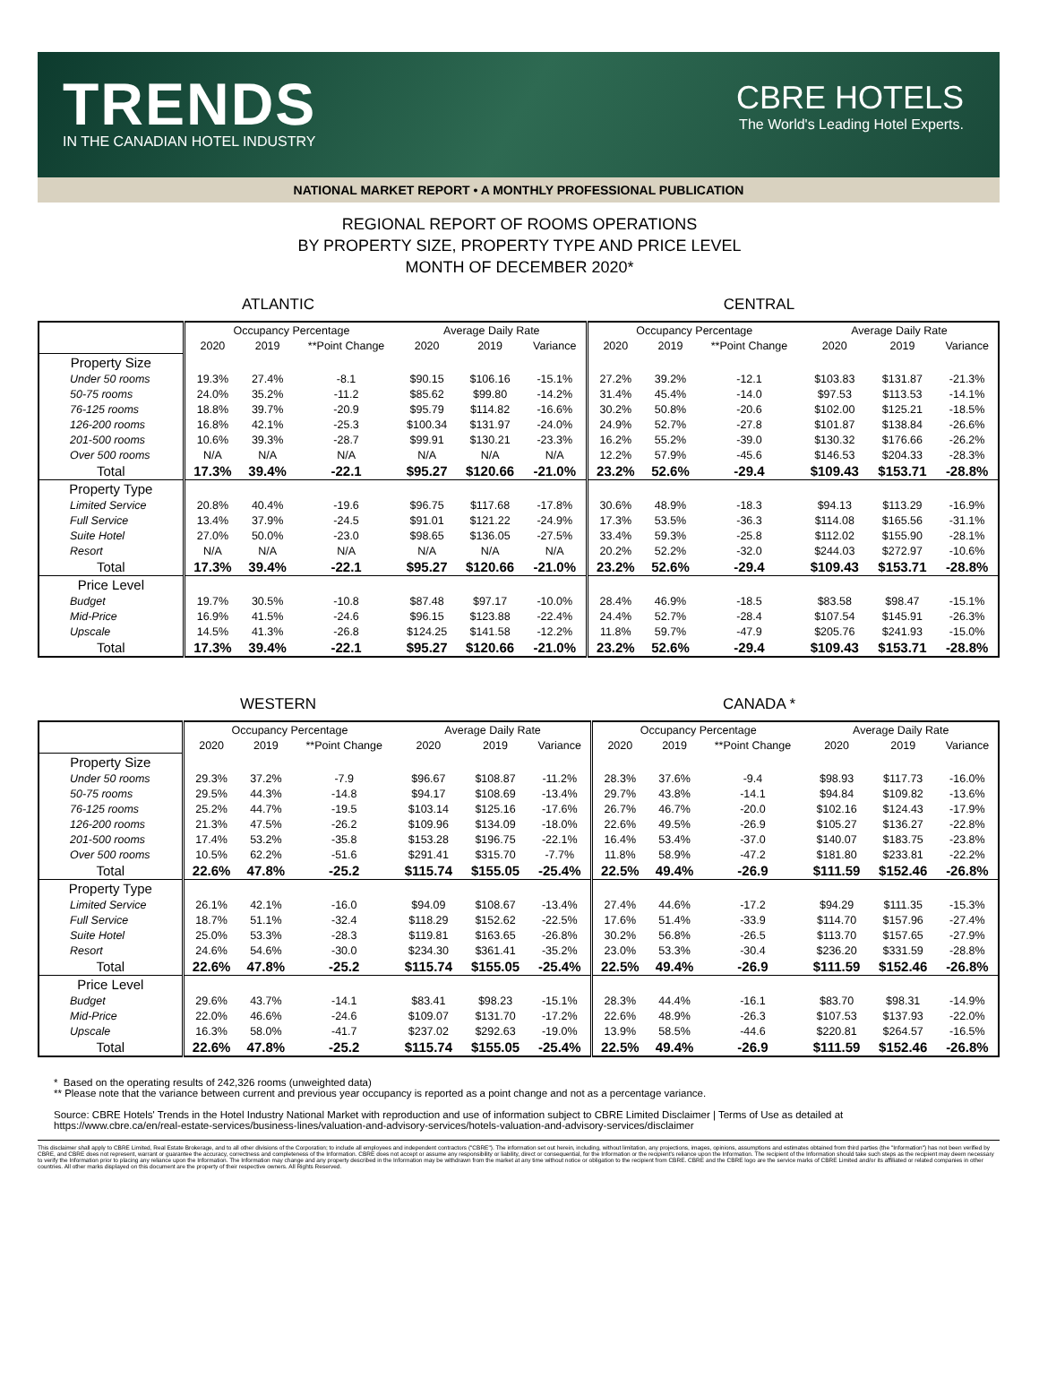TRENDS
IN THE CANADIAN HOTEL INDUSTRY
CBRE HOTELS
The World's Leading Hotel Experts.
NATIONAL MARKET REPORT • A MONTHLY PROFESSIONAL PUBLICATION
REGIONAL REPORT OF ROOMS OPERATIONS
BY PROPERTY SIZE, PROPERTY TYPE AND PRICE LEVEL
MONTH OF DECEMBER 2020*
ATLANTIC CENTRAL
| | Occupancy Percentage | | | Average Daily Rate | | | Occupancy Percentage | | | Average Daily Rate | | |
| --- | --- | --- | --- | --- | --- | --- | --- | --- | --- | --- | --- | --- |
| | 2020 | 2019 | **Point Change | 2020 | 2019 | Variance | 2020 | 2019 | **Point Change | 2020 | 2019 | Variance |
| Property Size | | | | | | | | | | | | |
| Under 50 rooms | 19.3% | 27.4% | -8.1 | $90.15 | $106.16 | -15.1% | 27.2% | 39.2% | -12.1 | $103.83 | $131.87 | -21.3% |
| 50-75 rooms | 24.0% | 35.2% | -11.2 | $85.62 | $99.80 | -14.2% | 31.4% | 45.4% | -14.0 | $97.53 | $113.53 | -14.1% |
| 76-125 rooms | 18.8% | 39.7% | -20.9 | $95.79 | $114.82 | -16.6% | 30.2% | 50.8% | -20.6 | $102.00 | $125.21 | -18.5% |
| 126-200 rooms | 16.8% | 42.1% | -25.3 | $100.34 | $131.97 | -24.0% | 24.9% | 52.7% | -27.8 | $101.87 | $138.84 | -26.6% |
| 201-500 rooms | 10.6% | 39.3% | -28.7 | $99.91 | $130.21 | -23.3% | 16.2% | 55.2% | -39.0 | $130.32 | $176.66 | -26.2% |
| Over 500 rooms | N/A | N/A | N/A | N/A | N/A | N/A | 12.2% | 57.9% | -45.6 | $146.53 | $204.33 | -28.3% |
| Total | 17.3% | 39.4% | -22.1 | $95.27 | $120.66 | -21.0% | 23.2% | 52.6% | -29.4 | $109.43 | $153.71 | -28.8% |
| Property Type | | | | | | | | | | | | |
| Limited Service | 20.8% | 40.4% | -19.6 | $96.75 | $117.68 | -17.8% | 30.6% | 48.9% | -18.3 | $94.13 | $113.29 | -16.9% |
| Full Service | 13.4% | 37.9% | -24.5 | $91.01 | $121.22 | -24.9% | 17.3% | 53.5% | -36.3 | $114.08 | $165.56 | -31.1% |
| Suite Hotel | 27.0% | 50.0% | -23.0 | $98.65 | $136.05 | -27.5% | 33.4% | 59.3% | -25.8 | $112.02 | $155.90 | -28.1% |
| Resort | N/A | N/A | N/A | N/A | N/A | N/A | 20.2% | 52.2% | -32.0 | $244.03 | $272.97 | -10.6% |
| Total | 17.3% | 39.4% | -22.1 | $95.27 | $120.66 | -21.0% | 23.2% | 52.6% | -29.4 | $109.43 | $153.71 | -28.8% |
| Price Level | | | | | | | | | | | | |
| Budget | 19.7% | 30.5% | -10.8 | $87.48 | $97.17 | -10.0% | 28.4% | 46.9% | -18.5 | $83.58 | $98.47 | -15.1% |
| Mid-Price | 16.9% | 41.5% | -24.6 | $96.15 | $123.88 | -22.4% | 24.4% | 52.7% | -28.4 | $107.54 | $145.91 | -26.3% |
| Upscale | 14.5% | 41.3% | -26.8 | $124.25 | $141.58 | -12.2% | 11.8% | 59.7% | -47.9 | $205.76 | $241.93 | -15.0% |
| Total | 17.3% | 39.4% | -22.1 | $95.27 | $120.66 | -21.0% | 23.2% | 52.6% | -29.4 | $109.43 | $153.71 | -28.8% |
WESTERN CANADA *
| | Occupancy Percentage | | | Average Daily Rate | | | Occupancy Percentage | | | Average Daily Rate | | |
| --- | --- | --- | --- | --- | --- | --- | --- | --- | --- | --- | --- | --- |
| | 2020 | 2019 | **Point Change | 2020 | 2019 | Variance | 2020 | 2019 | **Point Change | 2020 | 2019 | Variance |
| Property Size | | | | | | | | | | | | |
| Under 50 rooms | 29.3% | 37.2% | -7.9 | $96.67 | $108.87 | -11.2% | 28.3% | 37.6% | -9.4 | $98.93 | $117.73 | -16.0% |
| 50-75 rooms | 29.5% | 44.3% | -14.8 | $94.17 | $108.69 | -13.4% | 29.7% | 43.8% | -14.1 | $94.84 | $109.82 | -13.6% |
| 76-125 rooms | 25.2% | 44.7% | -19.5 | $103.14 | $125.16 | -17.6% | 26.7% | 46.7% | -20.0 | $102.16 | $124.43 | -17.9% |
| 126-200 rooms | 21.3% | 47.5% | -26.2 | $109.96 | $134.09 | -18.0% | 22.6% | 49.5% | -26.9 | $105.27 | $136.27 | -22.8% |
| 201-500 rooms | 17.4% | 53.2% | -35.8 | $153.28 | $196.75 | -22.1% | 16.4% | 53.4% | -37.0 | $140.07 | $183.75 | -23.8% |
| Over 500 rooms | 10.5% | 62.2% | -51.6 | $291.41 | $315.70 | -7.7% | 11.8% | 58.9% | -47.2 | $181.80 | $233.81 | -22.2% |
| Total | 22.6% | 47.8% | -25.2 | $115.74 | $155.05 | -25.4% | 22.5% | 49.4% | -26.9 | $111.59 | $152.46 | -26.8% |
| Property Type | | | | | | | | | | | | |
| Limited Service | 26.1% | 42.1% | -16.0 | $94.09 | $108.67 | -13.4% | 27.4% | 44.6% | -17.2 | $94.29 | $111.35 | -15.3% |
| Full Service | 18.7% | 51.1% | -32.4 | $118.29 | $152.62 | -22.5% | 17.6% | 51.4% | -33.9 | $114.70 | $157.96 | -27.4% |
| Suite Hotel | 25.0% | 53.3% | -28.3 | $119.81 | $163.65 | -26.8% | 30.2% | 56.8% | -26.5 | $113.70 | $157.65 | -27.9% |
| Resort | 24.6% | 54.6% | -30.0 | $234.30 | $361.41 | -35.2% | 23.0% | 53.3% | -30.4 | $236.20 | $331.59 | -28.8% |
| Total | 22.6% | 47.8% | -25.2 | $115.74 | $155.05 | -25.4% | 22.5% | 49.4% | -26.9 | $111.59 | $152.46 | -26.8% |
| Price Level | | | | | | | | | | | | |
| Budget | 29.6% | 43.7% | -14.1 | $83.41 | $98.23 | -15.1% | 28.3% | 44.4% | -16.1 | $83.70 | $98.31 | -14.9% |
| Mid-Price | 22.0% | 46.6% | -24.6 | $109.07 | $131.70 | -17.2% | 22.6% | 48.9% | -26.3 | $107.53 | $137.93 | -22.0% |
| Upscale | 16.3% | 58.0% | -41.7 | $237.02 | $292.63 | -19.0% | 13.9% | 58.5% | -44.6 | $220.81 | $264.57 | -16.5% |
| Total | 22.6% | 47.8% | -25.2 | $115.74 | $155.05 | -25.4% | 22.5% | 49.4% | -26.9 | $111.59 | $152.46 | -26.8% |
* Based on the operating results of 242,326 rooms (unweighted data)
** Please note that the variance between current and previous year occupancy is reported as a point change and not as a percentage variance.
Source: CBRE Hotels' Trends in the Hotel Industry National Market with reproduction and use of information subject to CBRE Limited Disclaimer | Terms of Use as detailed at
https://www.cbre.ca/en/real-estate-services/business-lines/valuation-and-advisory-services/hotels-valuation-and-advisory-services/disclaimer
This disclaimer shall apply to CBRE Limited, Real Estate Brokerage, and to all other divisions of the Corporation; to include all employees and independent contractors ("CBRE"). The information set out herein, including, without limitation, any projections, images, opinions, assumptions and estimates obtained from third parties (the "Information") has not been verified by CBRE, and CBRE does not represent, warrant or guarantee the accuracy, correctness and completeness of the Information. CBRE does not accept or assume any responsibility or liability, direct or consequential, for the Information or the recipient's reliance upon the Information. The recipient of the Information should take such steps as the recipient may deem necessary to verify the Information prior to placing any reliance upon the Information. The Information may change and any property described in the Information may be withdrawn from the market at any time without notice or obligation to the recipient from CBRE. CBRE and the CBRE logo are the service marks of CBRE Limited and/or its affiliated or related companies in other countries. All other marks displayed on this document are the property of their respective owners. All Rights Reserved.